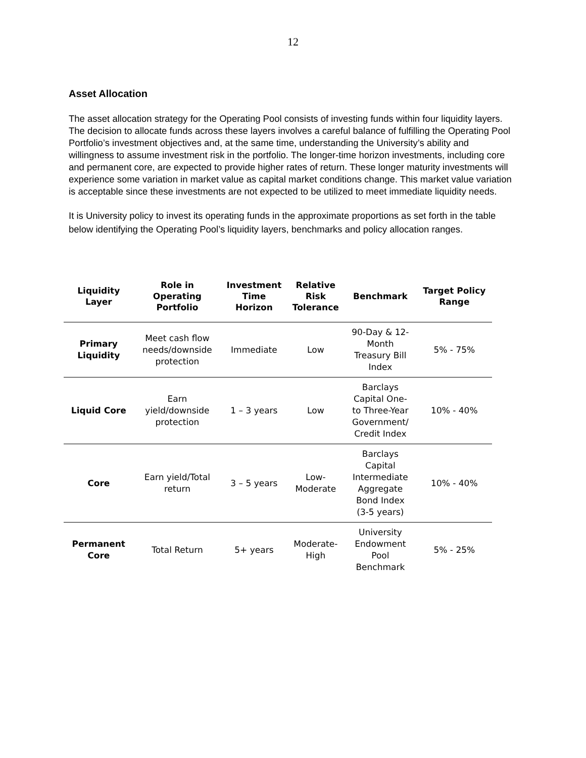12
Asset Allocation
The asset allocation strategy for the Operating Pool consists of investing funds within four liquidity layers. The decision to allocate funds across these layers involves a careful balance of fulfilling the Operating Pool Portfolio’s investment objectives and, at the same time, understanding the University’s ability and willingness to assume investment risk in the portfolio. The longer-time horizon investments, including core and permanent core, are expected to provide higher rates of return. These longer maturity investments will experience some variation in market value as capital market conditions change. This market value variation is acceptable since these investments are not expected to be utilized to meet immediate liquidity needs.
It is University policy to invest its operating funds in the approximate proportions as set forth in the table below identifying the Operating Pool’s liquidity layers, benchmarks and policy allocation ranges.
| Liquidity Layer | Role in Operating Portfolio | Investment Time Horizon | Relative Risk Tolerance | Benchmark | Target Policy Range |
| --- | --- | --- | --- | --- | --- |
| Primary Liquidity | Meet cash flow needs/downside protection | Immediate | Low | 90-Day & 12- Month Treasury Bill Index | 5% - 75% |
| Liquid Core | Earn yield/downside protection | 1 – 3 years | Low | Barclays Capital One- to Three-Year Government/ Credit Index | 10% - 40% |
| Core | Earn yield/Total return | 3 – 5 years | Low- Moderate | Barclays Capital Intermediate Aggregate Bond Index (3-5 years) | 10% - 40% |
| Permanent Core | Total Return | 5+ years | Moderate- High | University Endowment Pool Benchmark | 5% - 25% |